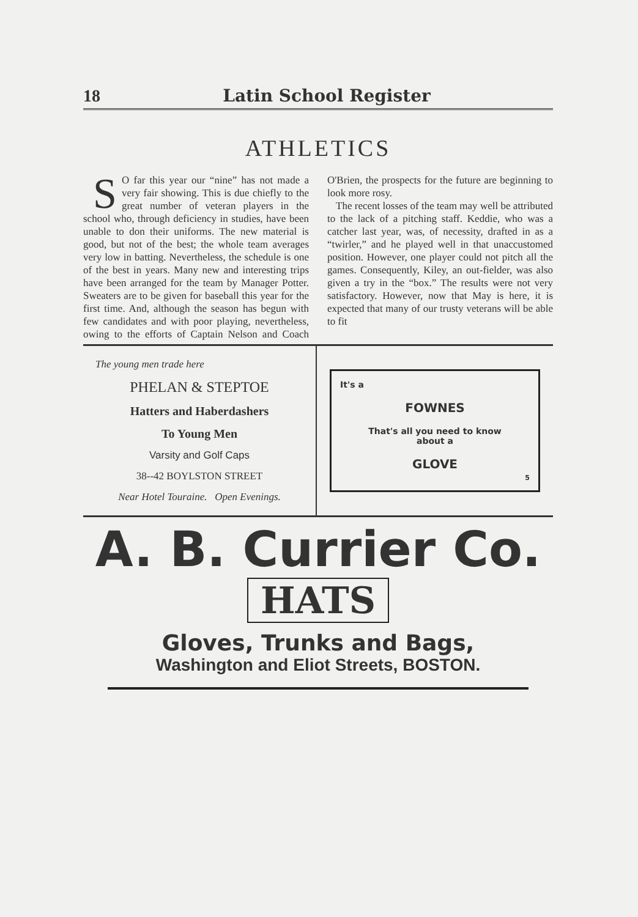18 Latin School Register
ATHLETICS
SO far this year our “nine” has not made a very fair showing. This is due chiefly to the great number of veteran players in the school who, through deficiency in studies, have been unable to don their uniforms. The new material is good, but not of the best; the whole team averages very low in batting. Nevertheless, the schedule is one of the best in years. Many new and interesting trips have been arranged for the team by Manager Potter. Sweaters are to be given for baseball this year for the first time. And, although the season has begun with few candidates and with poor playing, nevertheless, owing to the efforts of Captain Nelson and Coach O'Brien, the prospects for the future are beginning to look more rosy.
The recent losses of the team may well be attributed to the lack of a pitching staff. Keddie, who was a catcher last year, was, of necessity, drafted in as a “twirler,” and he played well in that unaccustomed position. However, one player could not pitch all the games. Consequently, Kiley, an out-fielder, was also given a try in the “box.” The results were not very satisfactory. However, now that May is here, it is expected that many of our trusty veterans will be able to fit
The young men trade here
PHELAN & STEPTOE
Hatters and Haberdashers
To Young Men
Varsity and Golf Caps
38--42 BOYLSTON STREET
Near Hotel Touraine. Open Evenings.
It's a
FOWNES
That's all you need to know
about a
GLOVE
5
A. B. Currier Co.
HATS
Gloves, Trunks and Bags,
Washington and Eliot Streets, BOSTON.